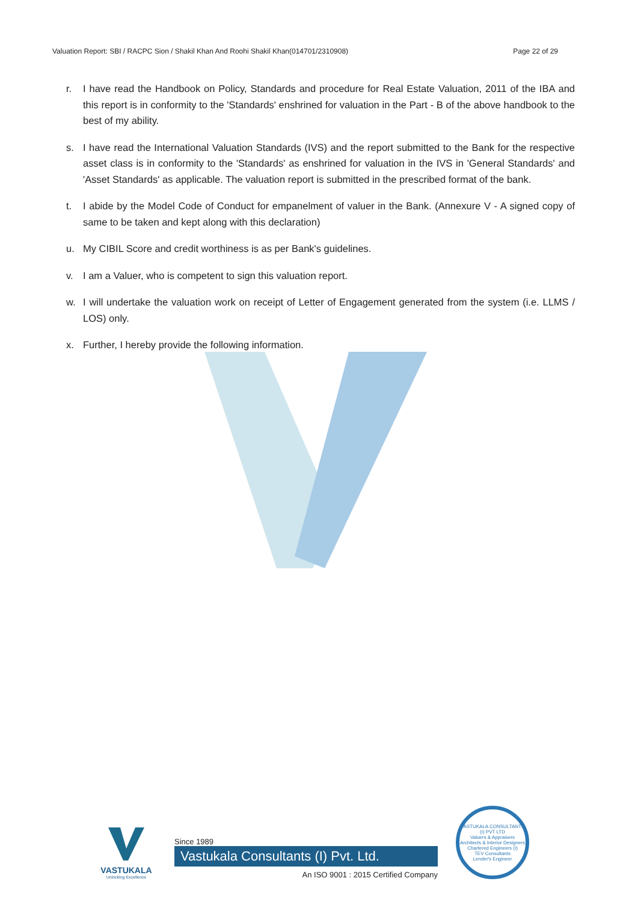Valuation Report: SBI / RACPC Sion / Shakil Khan And Roohi Shakil Khan(014701/2310908) Page 22 of 29
r. I have read the Handbook on Policy, Standards and procedure for Real Estate Valuation, 2011 of the IBA and this report is in conformity to the 'Standards' enshrined for valuation in the Part - B of the above handbook to the best of my ability.
s. I have read the International Valuation Standards (IVS) and the report submitted to the Bank for the respective asset class is in conformity to the 'Standards' as enshrined for valuation in the IVS in 'General Standards' and 'Asset Standards' as applicable. The valuation report is submitted in the prescribed format of the bank.
t. I abide by the Model Code of Conduct for empanelment of valuer in the Bank. (Annexure V - A signed copy of same to be taken and kept along with this declaration)
u. My CIBIL Score and credit worthiness is as per Bank's guidelines.
v. I am a Valuer, who is competent to sign this valuation report.
w. I will undertake the valuation work on receipt of Letter of Engagement generated from the system (i.e. LLMS / LOS) only.
x. Further, I hereby provide the following information.
VASTUKALA
Unlocking Excellence
Since 1989
Vastukala Consultants (I) Pvt. Ltd.
An ISO 9001 : 2015 Certified Company
VASTUKALA CONSULTANTS (I) PVT LTD
Valuers & Appraisers
Architects & Interior Designers
Chartered Engineers (I)
TEV Consultants
Lender's Engineer